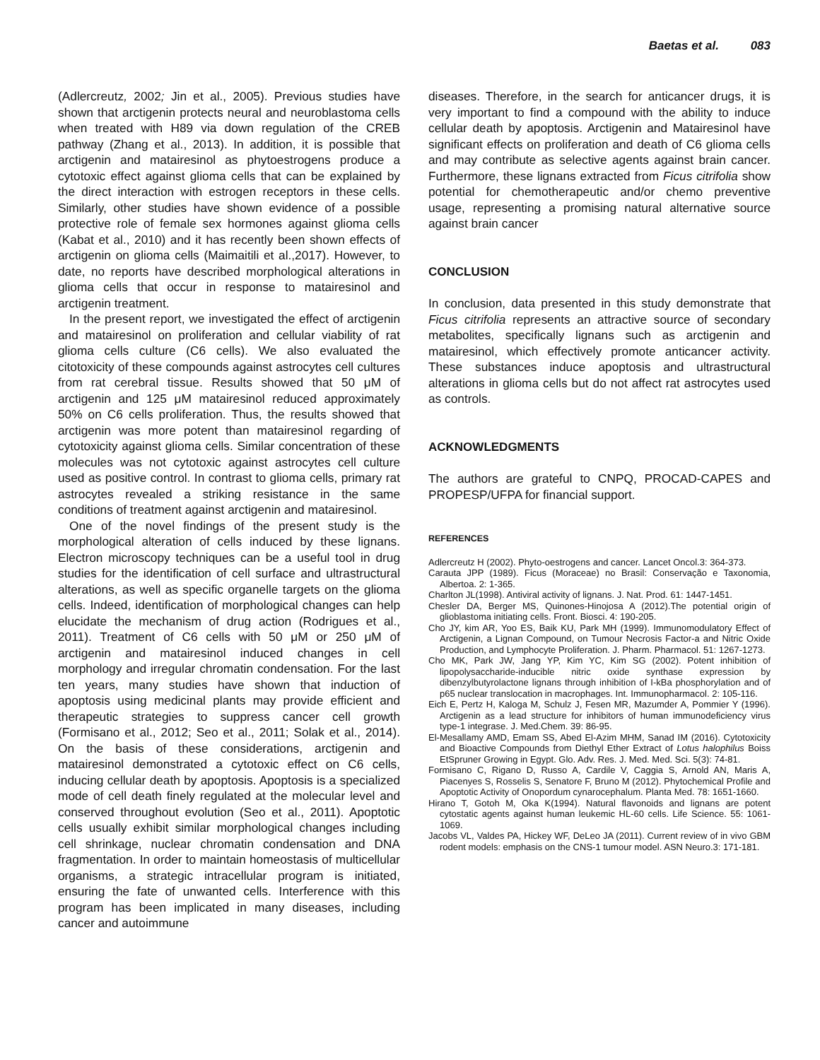Baetas et al. 083
(Adlercreutz, 2002; Jin et al., 2005). Previous studies have shown that arctigenin protects neural and neuroblastoma cells when treated with H89 via down regulation of the CREB pathway (Zhang et al., 2013). In addition, it is possible that arctigenin and matairesinol as phytoestrogens produce a cytotoxic effect against glioma cells that can be explained by the direct interaction with estrogen receptors in these cells. Similarly, other studies have shown evidence of a possible protective role of female sex hormones against glioma cells (Kabat et al., 2010) and it has recently been shown effects of arctigenin on glioma cells (Maimaitili et al.,2017). However, to date, no reports have described morphological alterations in glioma cells that occur in response to matairesinol and arctigenin treatment.
In the present report, we investigated the effect of arctigenin and matairesinol on proliferation and cellular viability of rat glioma cells culture (C6 cells). We also evaluated the citotoxicity of these compounds against astrocytes cell cultures from rat cerebral tissue. Results showed that 50 μM of arctigenin and 125 μM matairesinol reduced approximately 50% on C6 cells proliferation. Thus, the results showed that arctigenin was more potent than matairesinol regarding of cytotoxicity against glioma cells. Similar concentration of these molecules was not cytotoxic against astrocytes cell culture used as positive control. In contrast to glioma cells, primary rat astrocytes revealed a striking resistance in the same conditions of treatment against arctigenin and matairesinol.
One of the novel findings of the present study is the morphological alteration of cells induced by these lignans. Electron microscopy techniques can be a useful tool in drug studies for the identification of cell surface and ultrastructural alterations, as well as specific organelle targets on the glioma cells. Indeed, identification of morphological changes can help elucidate the mechanism of drug action (Rodrigues et al., 2011). Treatment of C6 cells with 50 μM or 250 μM of arctigenin and matairesinol induced changes in cell morphology and irregular chromatin condensation. For the last ten years, many studies have shown that induction of apoptosis using medicinal plants may provide efficient and therapeutic strategies to suppress cancer cell growth (Formisano et al., 2012; Seo et al., 2011; Solak et al., 2014). On the basis of these considerations, arctigenin and matairesinol demonstrated a cytotoxic effect on C6 cells, inducing cellular death by apoptosis. Apoptosis is a specialized mode of cell death finely regulated at the molecular level and conserved throughout evolution (Seo et al., 2011). Apoptotic cells usually exhibit similar morphological changes including cell shrinkage, nuclear chromatin condensation and DNA fragmentation. In order to maintain homeostasis of multicellular organisms, a strategic intracellular program is initiated, ensuring the fate of unwanted cells. Interference with this program has been implicated in many diseases, including cancer and autoimmune
diseases. Therefore, in the search for anticancer drugs, it is very important to find a compound with the ability to induce cellular death by apoptosis. Arctigenin and Matairesinol have significant effects on proliferation and death of C6 glioma cells and may contribute as selective agents against brain cancer. Furthermore, these lignans extracted from Ficus citrifolia show potential for chemotherapeutic and/or chemo preventive usage, representing a promising natural alternative source against brain cancer
CONCLUSION
In conclusion, data presented in this study demonstrate that Ficus citrifolia represents an attractive source of secondary metabolites, specifically lignans such as arctigenin and matairesinol, which effectively promote anticancer activity. These substances induce apoptosis and ultrastructural alterations in glioma cells but do not affect rat astrocytes used as controls.
ACKNOWLEDGMENTS
The authors are grateful to CNPQ, PROCAD-CAPES and PROPESP/UFPA for financial support.
REFERENCES
Adlercreutz H (2002). Phyto-oestrogens and cancer. Lancet Oncol.3: 364-373.
Carauta JPP (1989). Ficus (Moraceae) no Brasil: Conservação e Taxonomia, Albertoa. 2: 1-365.
Charlton JL(1998). Antiviral activity of lignans. J. Nat. Prod. 61: 1447-1451.
Chesler DA, Berger MS, Quinones-Hinojosa A (2012).The potential origin of glioblastoma initiating cells. Front. Biosci. 4: 190-205.
Cho JY, kim AR, Yoo ES, Baik KU, Park MH (1999). Immunomodulatory Effect of Arctigenin, a Lignan Compound, on Tumour Necrosis Factor-a and Nitric Oxide Production, and Lymphocyte Proliferation. J. Pharm. Pharmacol. 51: 1267-1273.
Cho MK, Park JW, Jang YP, Kim YC, Kim SG (2002). Potent inhibition of lipopolysaccharide-inducible nitric oxide synthase expression by dibenzylbutyrolactone lignans through inhibition of I-kBa phosphorylation and of p65 nuclear translocation in macrophages. Int. Immunopharmacol. 2: 105-116.
Eich E, Pertz H, Kaloga M, Schulz J, Fesen MR, Mazumder A, Pommier Y (1996). Arctigenin as a lead structure for inhibitors of human immunodeficiency virus type-1 integrase. J. Med.Chem. 39: 86-95.
El-Mesallamy AMD, Emam SS, Abed El-Azim MHM, Sanad IM (2016). Cytotoxicity and Bioactive Compounds from Diethyl Ether Extract of Lotus halophilus Boiss EtSpruner Growing in Egypt. Glo. Adv. Res. J. Med. Med. Sci. 5(3): 74-81.
Formisano C, Rigano D, Russo A, Cardile V, Caggia S, Arnold AN, Maris A, Piacenyes S, Rosselis S, Senatore F, Bruno M (2012). Phytochemical Profile and Apoptotic Activity of Onopordum cynarocephalum. Planta Med. 78: 1651-1660.
Hirano T, Gotoh M, Oka K(1994). Natural flavonoids and lignans are potent cytostatic agents against human leukemic HL-60 cells. Life Science. 55: 1061-1069.
Jacobs VL, Valdes PA, Hickey WF, DeLeo JA (2011). Current review of in vivo GBM rodent models: emphasis on the CNS-1 tumour model. ASN Neuro.3: 171-181.